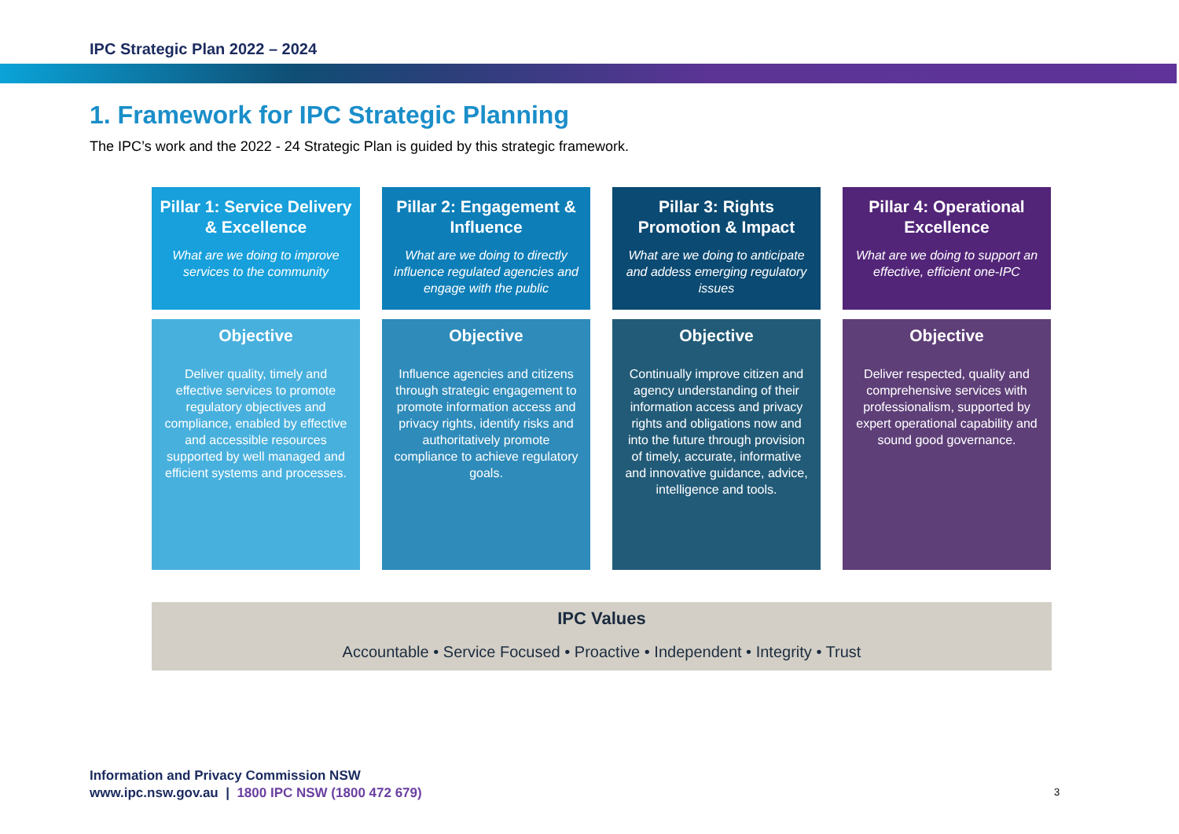IPC Strategic Plan 2022 – 2024
1. Framework for IPC Strategic Planning
The IPC’s work and the 2022 - 24 Strategic Plan is guided by this strategic framework.
Pillar 1: Service Delivery & Excellence
What are we doing to improve services to the community
Pillar 2: Engagement & Influence
What are we doing to directly influence regulated agencies and engage with the public
Pillar 3: Rights Promotion & Impact
What are we doing to anticipate and addess emerging regulatory issues
Pillar 4: Operational Excellence
What are we doing to support an effective, efficient one-IPC
Objective
Deliver quality, timely and effective services to promote regulatory objectives and compliance, enabled by effective and accessible resources supported by well managed and efficient systems and processes.
Objective
Influence agencies and citizens through strategic engagement to promote information access and privacy rights, identify risks and authoritatively promote compliance to achieve regulatory goals.
Objective
Continually improve citizen and agency understanding of their information access and privacy rights and obligations now and into the future through provision of timely, accurate, informative and innovative guidance, advice, intelligence and tools.
Objective
Deliver respected, quality and comprehensive services with professionalism, supported by expert operational capability and sound good governance.
IPC Values
Accountable • Service Focused • Proactive • Independent • Integrity • Trust
Information and Privacy Commission NSW
www.ipc.nsw.gov.au | 1800 IPC NSW (1800 472 679)
3